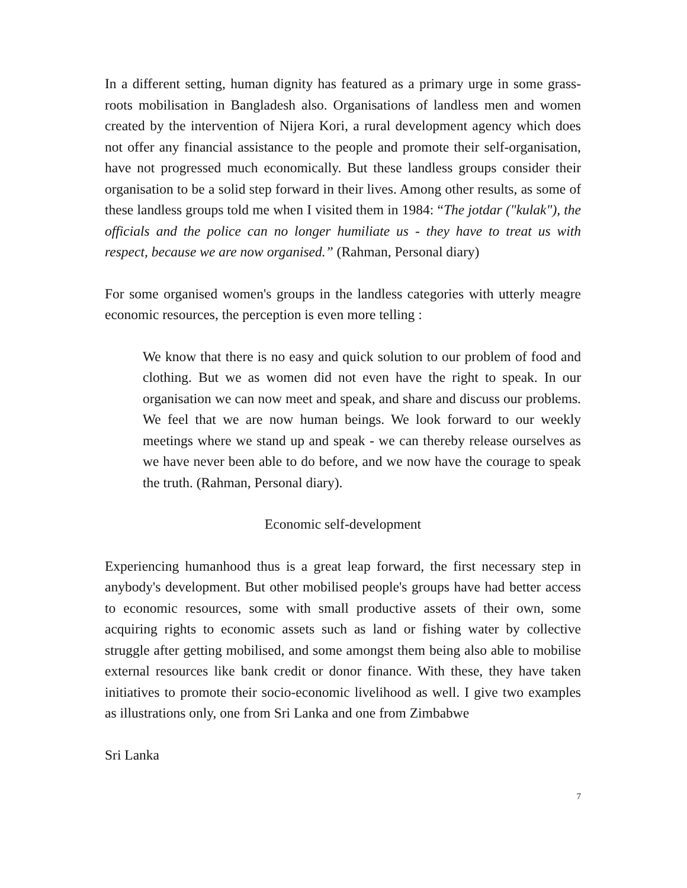In a different setting, human dignity has featured as a primary urge in some grass-roots mobilisation in Bangladesh also. Organisations of landless men and women created by the intervention of Nijera Kori, a rural development agency which does not offer any financial assistance to the people and promote their self-organisation, have not progressed much economically. But these landless groups consider their organisation to be a solid step forward in their lives. Among other results, as some of these landless groups told me when I visited them in 1984: “The jotdar ("kulak"), the officials and the police can no longer humiliate us - they have to treat us with respect, because we are now organised.” (Rahman, Personal diary)
For some organised women's groups in the landless categories with utterly meagre economic resources, the perception is even more telling :
We know that there is no easy and quick solution to our problem of food and clothing. But we as women did not even have the right to speak. In our organisation we can now meet and speak, and share and discuss our problems. We feel that we are now human beings. We look forward to our weekly meetings where we stand up and speak - we can thereby release ourselves as we have never been able to do before, and we now have the courage to speak the truth. (Rahman, Personal diary).
Economic self-development
Experiencing humanhood thus is a great leap forward, the first necessary step in anybody's development. But other mobilised people's groups have had better access to economic resources, some with small productive assets of their own, some acquiring rights to economic assets such as land or fishing water by collective struggle after getting mobilised, and some amongst them being also able to mobilise external resources like bank credit or donor finance. With these, they have taken initiatives to promote their socio-economic livelihood as well. I give two examples as illustrations only, one from Sri Lanka and one from Zimbabwe
Sri Lanka
7